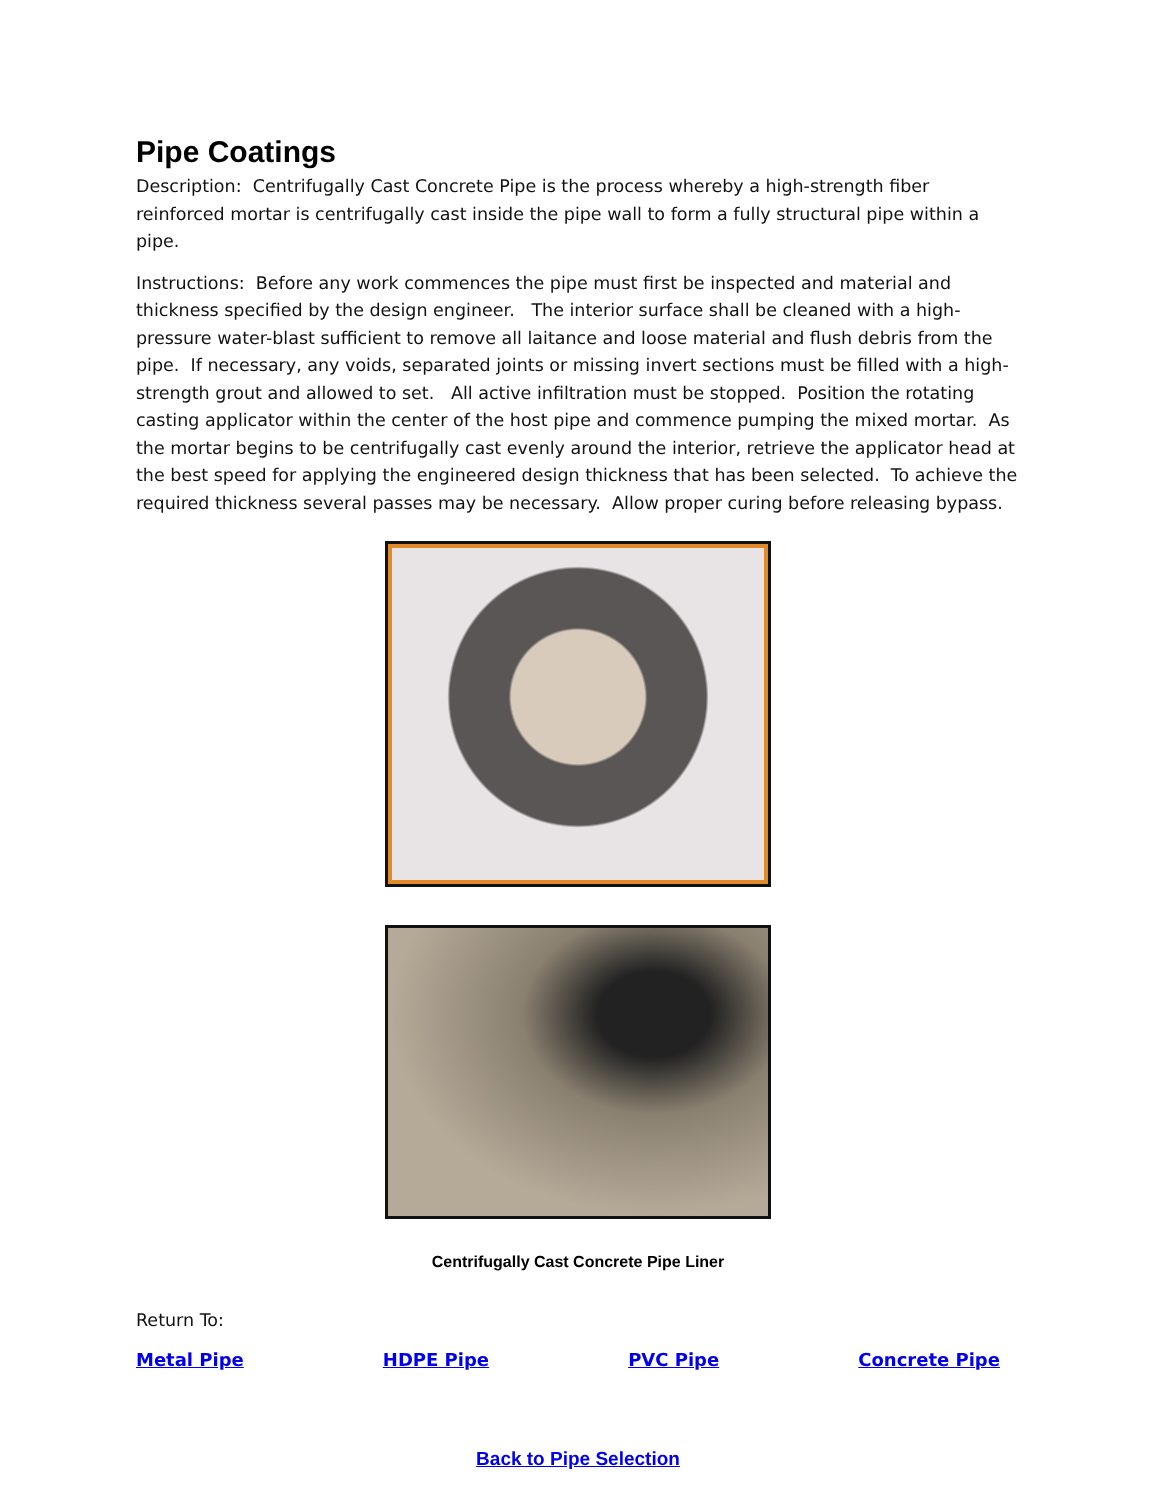Pipe Coatings
Description: Centrifugally Cast Concrete Pipe is the process whereby a high-strength fiber reinforced mortar is centrifugally cast inside the pipe wall to form a fully structural pipe within a pipe.
Instructions: Before any work commences the pipe must first be inspected and material and thickness specified by the design engineer. The interior surface shall be cleaned with a high-pressure water-blast sufficient to remove all laitance and loose material and flush debris from the pipe. If necessary, any voids, separated joints or missing invert sections must be filled with a high-strength grout and allowed to set. All active infiltration must be stopped. Position the rotating casting applicator within the center of the host pipe and commence pumping the mixed mortar. As the mortar begins to be centrifugally cast evenly around the interior, retrieve the applicator head at the best speed for applying the engineered design thickness that has been selected. To achieve the required thickness several passes may be necessary. Allow proper curing before releasing bypass.
Centrifugally Cast Concrete Pipe Liner
Return To:
Metal Pipe HDPE Pipe PVC Pipe Concrete Pipe
Back to Pipe Selection